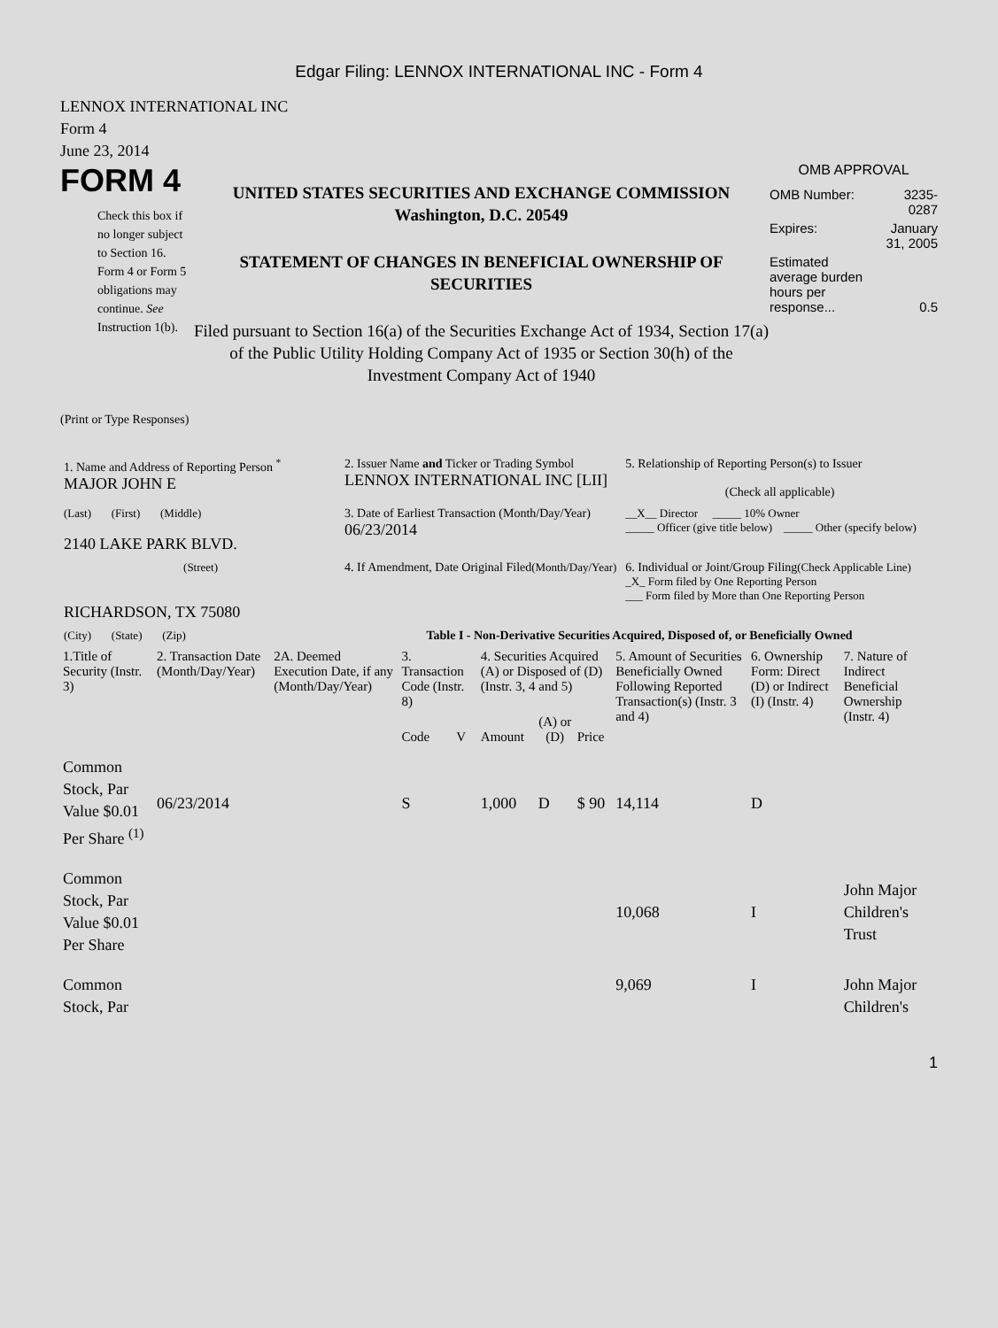Edgar Filing: LENNOX INTERNATIONAL INC - Form 4
LENNOX INTERNATIONAL INC
Form 4
June 23, 2014
FORM 4
Check this box if no longer subject to Section 16. Form 4 or Form 5 obligations may continue. See Instruction 1(b).
UNITED STATES SECURITIES AND EXCHANGE COMMISSION
Washington, D.C. 20549
STATEMENT OF CHANGES IN BENEFICIAL OWNERSHIP OF SECURITIES
Filed pursuant to Section 16(a) of the Securities Exchange Act of 1934, Section 17(a) of the Public Utility Holding Company Act of 1935 or Section 30(h) of the Investment Company Act of 1940
OMB APPROVAL
| OMB Number: | 3235-0287 |
| Expires: | January 31, 2005 |
| Estimated average burden hours per response... | 0.5 |
(Print or Type Responses)
| 1. Name and Address of Reporting Person <sup>*</sup> MAJOR JOHN E | 2. Issuer Name and Ticker or Trading Symbol LENNOX INTERNATIONAL INC [LII] | 5. Relationship of Reporting Person(s) to Issuer (Check all applicable) |
| (Last) (First) (Middle) 2140 LAKE PARK BLVD. | 3. Date of Earliest Transaction (Month/Day/Year) 06/23/2014 | __X__ Director _____ 10% Owner _____ Officer (give title below) _____ Other (specify below) |
| (Street) RICHARDSON, TX 75080 | 4. If Amendment, Date Original Filed (Month/Day/Year) | 6. Individual or Joint/Group Filing (Check Applicable Line) _X_ Form filed by One Reporting Person ___ Form filed by More than One Reporting Person |
| (City) (State) (Zip) | Table I - Non-Derivative Securities Acquired, Disposed of, or Beneficially Owned | |
| 1.Title of Security (Instr. 3) | 2. Transaction Date (Month/Day/Year) | 2A. Deemed Execution Date, if any (Month/Day/Year) | 3. Transaction Code (Instr. 8) | | 4. Securities Acquired (A) or Disposed of (D) (Instr. 3, 4 and 5) | | | 5. Amount of Securities Beneficially Owned Following Reported Transaction(s) (Instr. 3 and 4) | 6. Ownership Form: Direct (D) or Indirect (I) (Instr. 4) | 7. Nature of Indirect Beneficial Ownership (Instr. 4) |
| --- | --- | --- | --- | --- | --- | --- | --- | --- | --- | --- |
| | | | Code | V | Amount | (A) or (D) | Price | | | |
| Common Stock, Par Value $0.01 Per Share <sup>(1)</sup> | 06/23/2014 | | S | | 1,000 | D | $ 90 | 14,114 | D | |
| Common Stock, Par Value $0.01 Per Share | | | | | | | | 10,068 | I | John Major Children's Trust |
| Common Stock, Par | | | | | | | | 9,069 | I | John Major Children's |
1